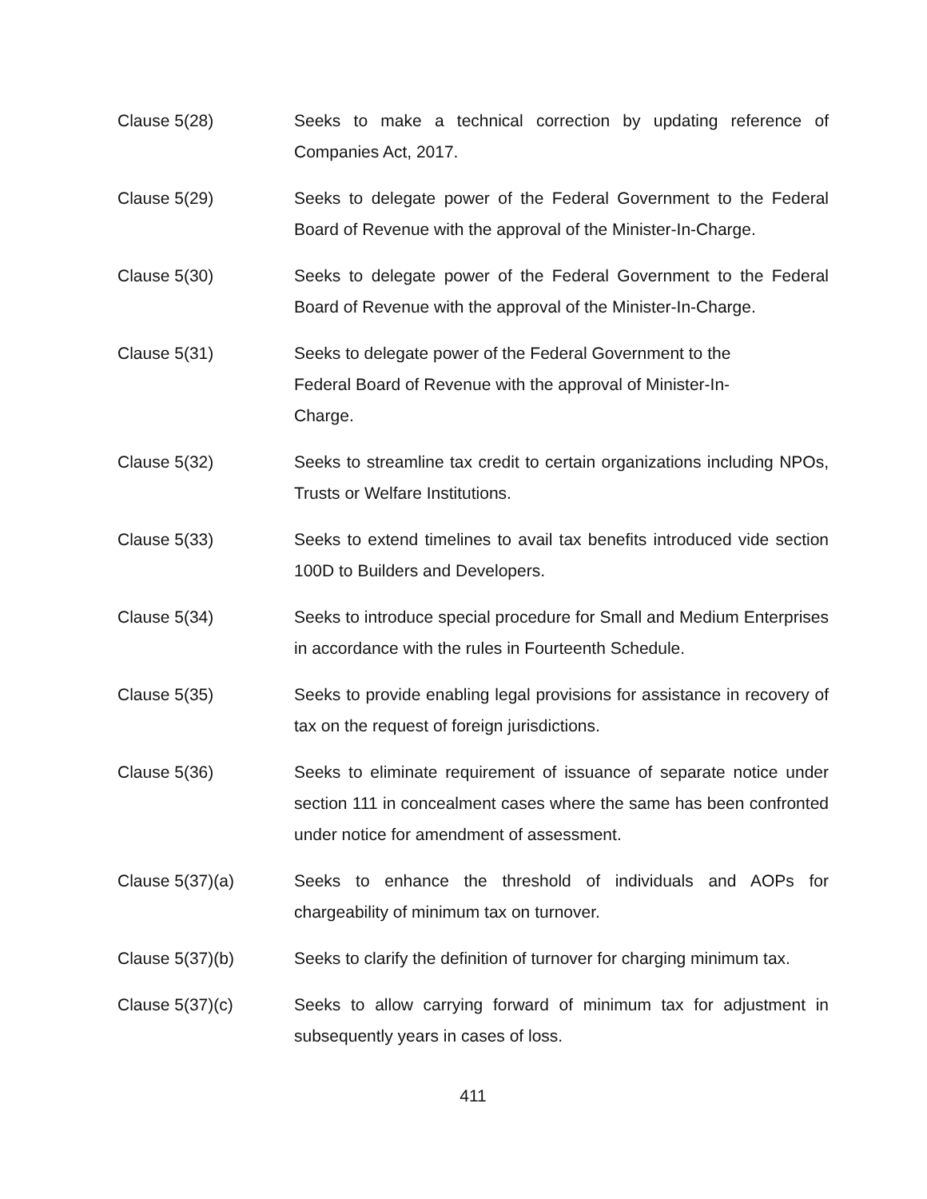Clause 5(28) Seeks to make a technical correction by updating reference of Companies Act, 2017.
Clause 5(29) Seeks to delegate power of the Federal Government to the Federal Board of Revenue with the approval of the Minister-In-Charge.
Clause 5(30) Seeks to delegate power of the Federal Government to the Federal Board of Revenue with the approval of the Minister-In-Charge.
Clause 5(31) Seeks to delegate power of the Federal Government to the Federal Board of Revenue with the approval of Minister-In-Charge.
Clause 5(32) Seeks to streamline tax credit to certain organizations including NPOs, Trusts or Welfare Institutions.
Clause 5(33) Seeks to extend timelines to avail tax benefits introduced vide section 100D to Builders and Developers.
Clause 5(34) Seeks to introduce special procedure for Small and Medium Enterprises in accordance with the rules in Fourteenth Schedule.
Clause 5(35) Seeks to provide enabling legal provisions for assistance in recovery of tax on the request of foreign jurisdictions.
Clause 5(36) Seeks to eliminate requirement of issuance of separate notice under section 111 in concealment cases where the same has been confronted under notice for amendment of assessment.
Clause 5(37)(a) Seeks to enhance the threshold of individuals and AOPs for chargeability of minimum tax on turnover.
Clause 5(37)(b) Seeks to clarify the definition of turnover for charging minimum tax.
Clause 5(37)(c) Seeks to allow carrying forward of minimum tax for adjustment in subsequently years in cases of loss.
411